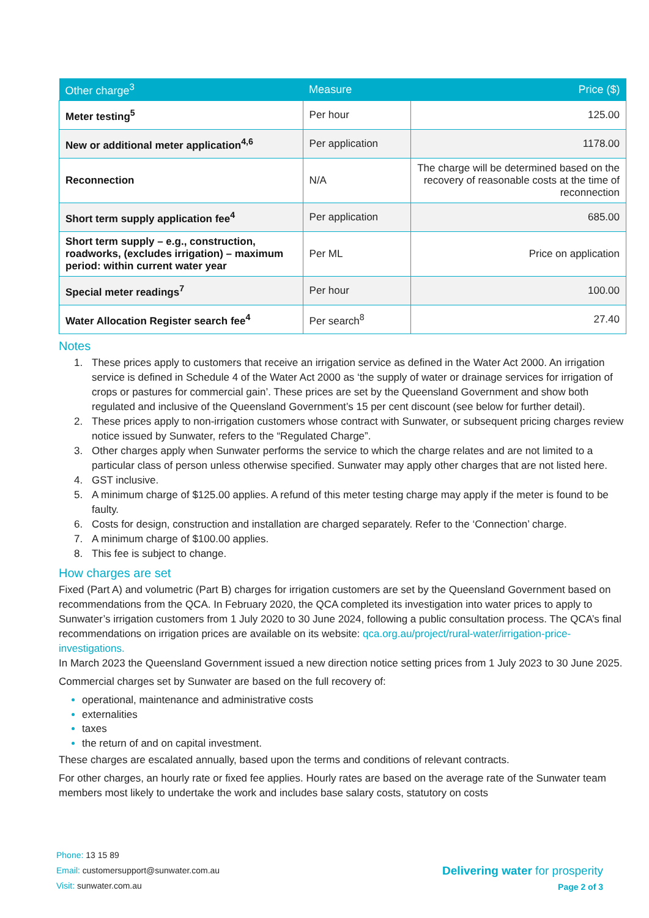| Other charge<sup>3</sup> | Measure | Price ($) |
| --- | --- | --- |
| Meter testing<sup>5</sup> | Per hour | 125.00 |
| New or additional meter application<sup>4,6</sup> | Per application | 1178.00 |
| Reconnection | N/A | The charge will be determined based on the recovery of reasonable costs at the time of reconnection |
| Short term supply application fee<sup>4</sup> | Per application | 685.00 |
| Short term supply – e.g., construction, roadworks, (excludes irrigation) – maximum period: within current water year | Per ML | Price on application |
| Special meter readings<sup>7</sup> | Per hour | 100.00 |
| Water Allocation Register search fee<sup>4</sup> | Per search<sup>8</sup> | 27.40 |
Notes
These prices apply to customers that receive an irrigation service as defined in the Water Act 2000. An irrigation service is defined in Schedule 4 of the Water Act 2000 as ‘the supply of water or drainage services for irrigation of crops or pastures for commercial gain’. These prices are set by the Queensland Government and show both regulated and inclusive of the Queensland Government’s 15 per cent discount (see below for further detail).
These prices apply to non-irrigation customers whose contract with Sunwater, or subsequent pricing charges review notice issued by Sunwater, refers to the “Regulated Charge”.
Other charges apply when Sunwater performs the service to which the charge relates and are not limited to a particular class of person unless otherwise specified. Sunwater may apply other charges that are not listed here.
GST inclusive.
A minimum charge of $125.00 applies. A refund of this meter testing charge may apply if the meter is found to be faulty.
Costs for design, construction and installation are charged separately. Refer to the ‘Connection’ charge.
A minimum charge of $100.00 applies.
This fee is subject to change.
How charges are set
Fixed (Part A) and volumetric (Part B) charges for irrigation customers are set by the Queensland Government based on recommendations from the QCA. In February 2020, the QCA completed its investigation into water prices to apply to Sunwater’s irrigation customers from 1 July 2020 to 30 June 2024, following a public consultation process. The QCA’s final recommendations on irrigation prices are available on its website: qca.org.au/project/rural-water/irrigation-price-investigations.
In March 2023 the Queensland Government issued a new direction notice setting prices from 1 July 2023 to 30 June 2025.
Commercial charges set by Sunwater are based on the full recovery of:
operational, maintenance and administrative costs
externalities
taxes
the return of and on capital investment.
These charges are escalated annually, based upon the terms and conditions of relevant contracts.
For other charges, an hourly rate or fixed fee applies. Hourly rates are based on the average rate of the Sunwater team members most likely to undertake the work and includes base salary costs, statutory on costs
Phone: 13 15 89
Email: customersupport@sunwater.com.au
Visit: sunwater.com.au
Delivering water for prosperity
Page 2 of 3